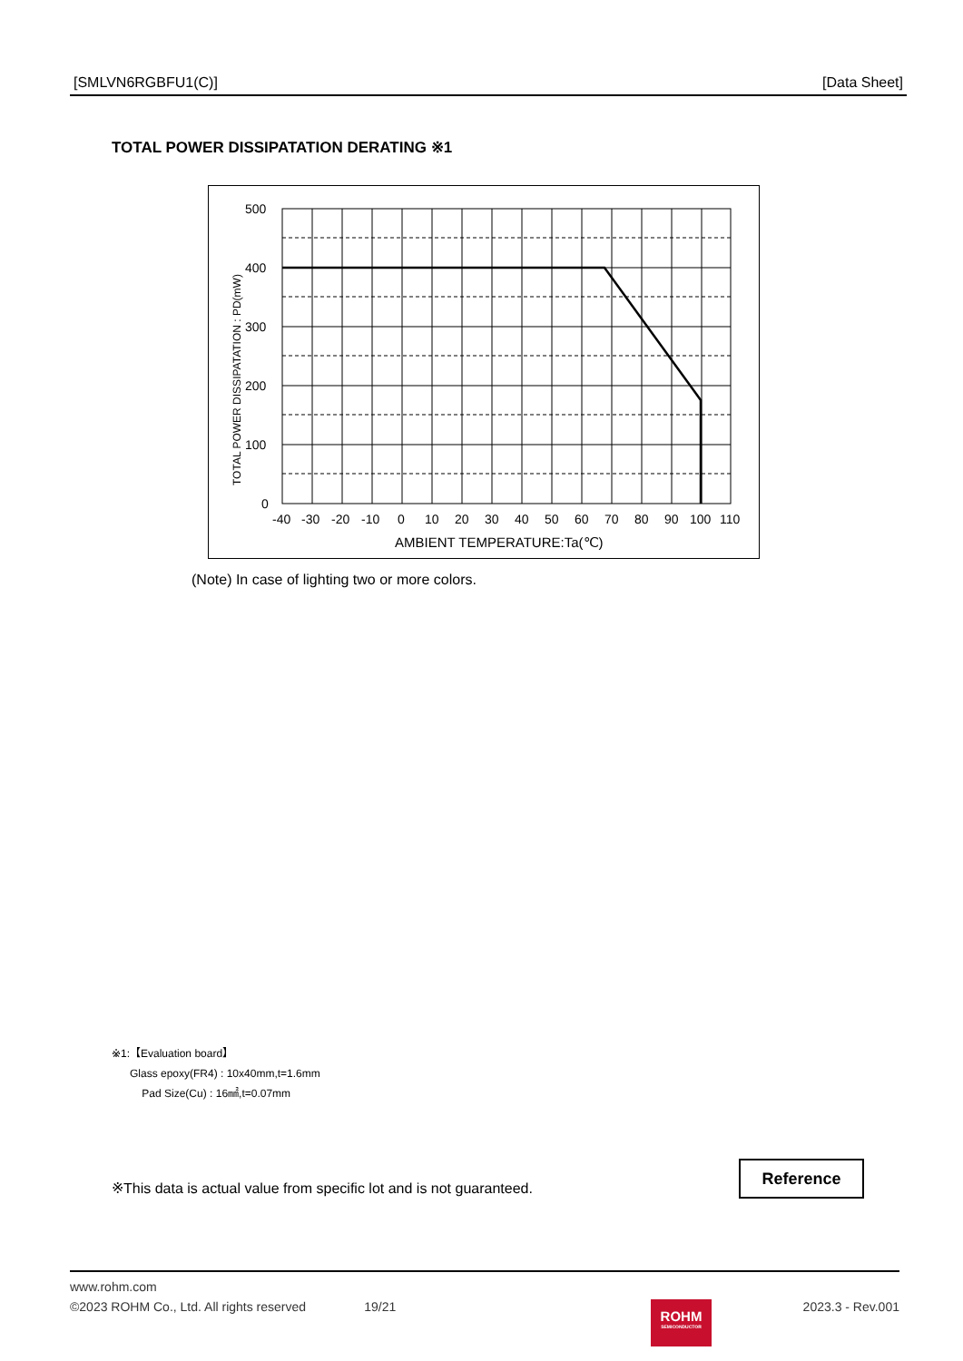[SMLVN6RGBFU1(C)] [Data Sheet]
TOTAL POWER DISSIPATATION DERATING ※1
500
400
300
200
100
0
-40
-30
-20
-10
0
10
20
30
40
50
60
70
80
90
100
110
AMBIENT TEMPERATURE:Ta(℃)
TOTAL POWER DISSIPATATION : PD(mW)
(Note) In case of lighting two or more colors.
※1:【Evaluation board】
Glass epoxy(FR4) : 10x40mm,t=1.6mm
Pad Size(Cu) : 16㎟,t=0.07mm
※This data is actual value from specific lot and is not guaranteed.
Reference
www.rohm.com
©2023 ROHM Co., Ltd. All rights reserved 19/21 2023.3 - Rev.001
ROHM
SEMICONDUCTOR